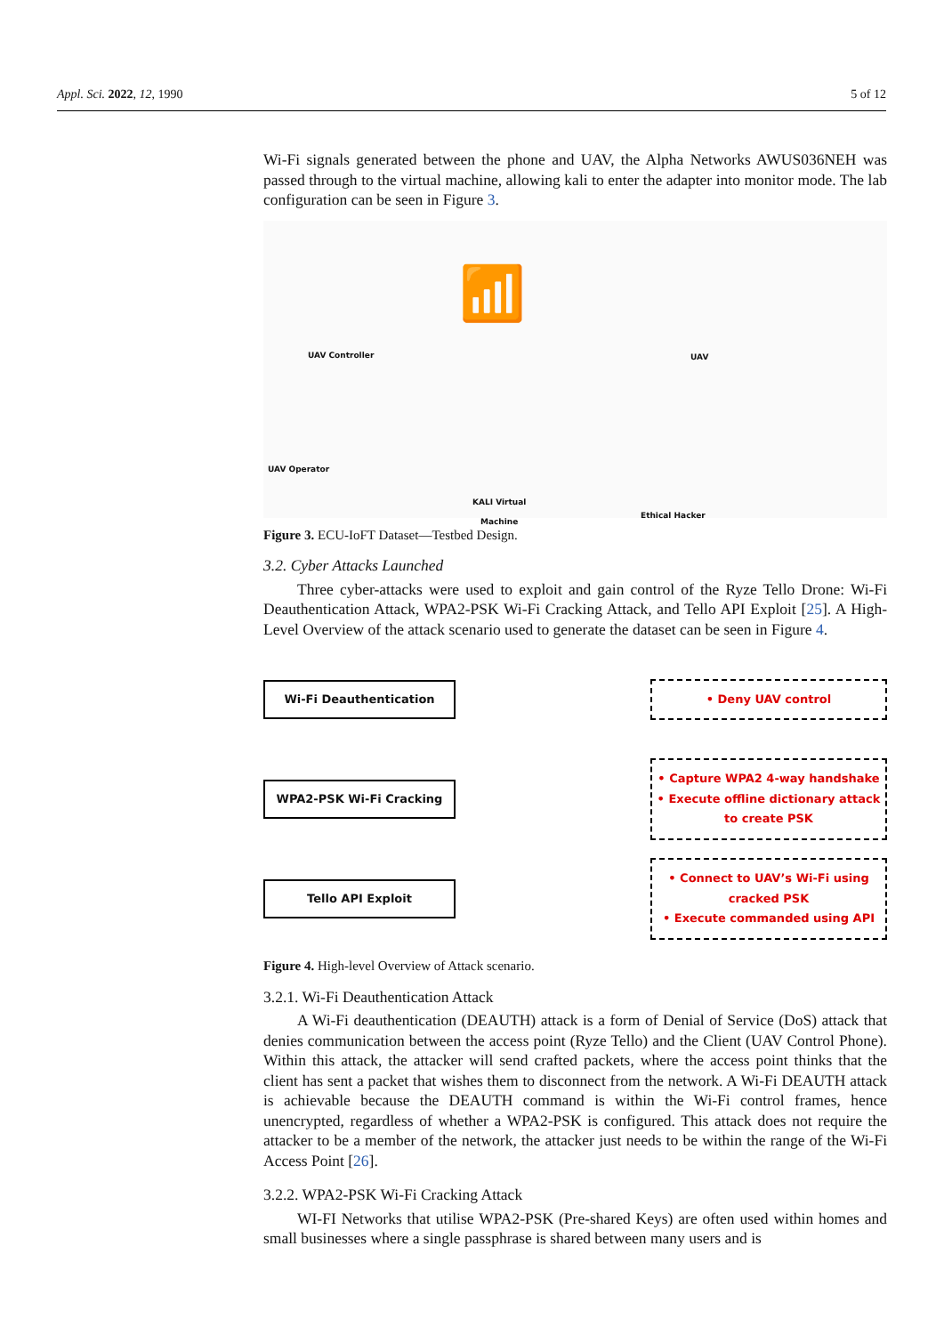Appl. Sci. 2022, 12, 1990 5 of 12
Wi-Fi signals generated between the phone and UAV, the Alpha Networks AWUS036NEH was passed through to the virtual machine, allowing kali to enter the adapter into monitor mode. The lab configuration can be seen in Figure 3.
UAV Controller UAV
UAV Operator
KALI Virtual
Machine Ethical Hacker
📶
Figure 3. ECU-IoFT Dataset—Testbed Design.
3.2. Cyber Attacks Launched
Three cyber-attacks were used to exploit and gain control of the Ryze Tello Drone: Wi-Fi Deauthentication Attack, WPA2-PSK Wi-Fi Cracking Attack, and Tello API Exploit [25]. A High-Level Overview of the attack scenario used to generate the dataset can be seen in Figure 4.
Wi-Fi Deauthentication
• Deny UAV control
WPA2-PSK Wi-Fi Cracking
• Capture WPA2 4-way handshake
• Execute offline dictionary attack
to create PSK
Tello API Exploit
• Connect to UAV’s Wi-Fi using
cracked PSK
• Execute commanded using API
Figure 4. High-level Overview of Attack scenario.
3.2.1. Wi-Fi Deauthentication Attack
A Wi-Fi deauthentication (DEAUTH) attack is a form of Denial of Service (DoS) attack that denies communication between the access point (Ryze Tello) and the Client (UAV Control Phone). Within this attack, the attacker will send crafted packets, where the access point thinks that the client has sent a packet that wishes them to disconnect from the network. A Wi-Fi DEAUTH attack is achievable because the DEAUTH command is within the Wi-Fi control frames, hence unencrypted, regardless of whether a WPA2-PSK is configured. This attack does not require the attacker to be a member of the network, the attacker just needs to be within the range of the Wi-Fi Access Point [26].
3.2.2. WPA2-PSK Wi-Fi Cracking Attack
WI-FI Networks that utilise WPA2-PSK (Pre-shared Keys) are often used within homes and small businesses where a single passphrase is shared between many users and is